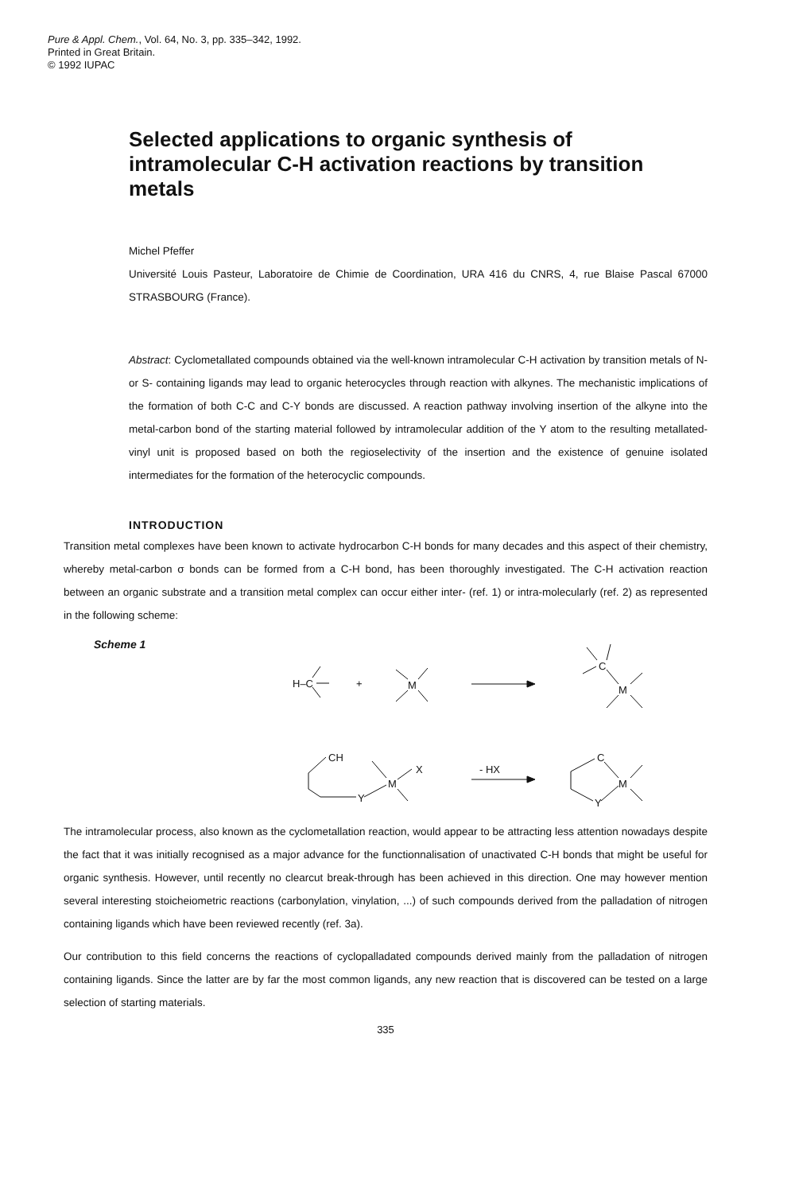Pure & Appl. Chem., Vol. 64, No. 3, pp. 335–342, 1992.
Printed in Great Britain.
© 1992 IUPAC
Selected applications to organic synthesis of intramolecular C-H activation reactions by transition metals
Michel Pfeffer
Université Louis Pasteur, Laboratoire de Chimie de Coordination, URA 416 du CNRS, 4, rue Blaise Pascal 67000 STRASBOURG (France).
Abstract: Cyclometallated compounds obtained via the well-known intramolecular C-H activation by transition metals of N- or S- containing ligands may lead to organic heterocycles through reaction with alkynes. The mechanistic implications of the formation of both C-C and C-Y bonds are discussed. A reaction pathway involving insertion of the alkyne into the metal-carbon bond of the starting material followed by intramolecular addition of the Y atom to the resulting metallated-vinyl unit is proposed based on both the regioselectivity of the insertion and the existence of genuine isolated intermediates for the formation of the heterocyclic compounds.
INTRODUCTION
Transition metal complexes have been known to activate hydrocarbon C-H bonds for many decades and this aspect of their chemistry, whereby metal-carbon σ bonds can be formed from a C-H bond, has been thoroughly investigated. The C-H activation reaction between an organic substrate and a transition metal complex can occur either inter- (ref. 1) or intra-molecularly (ref. 2) as represented in the following scheme:
Scheme 1
H–C
+
M
C
M
CH
Y
M
X
- HX
C
Y
M
The intramolecular process, also known as the cyclometallation reaction, would appear to be attracting less attention nowadays despite the fact that it was initially recognised as a major advance for the functionnalisation of unactivated C-H bonds that might be useful for organic synthesis. However, until recently no clearcut break-through has been achieved in this direction. One may however mention several interesting stoicheiometric reactions (carbonylation, vinylation, ...) of such compounds derived from the palladation of nitrogen containing ligands which have been reviewed recently (ref. 3a).
Our contribution to this field concerns the reactions of cyclopalladated compounds derived mainly from the palladation of nitrogen containing ligands. Since the latter are by far the most common ligands, any new reaction that is discovered can be tested on a large selection of starting materials.
335